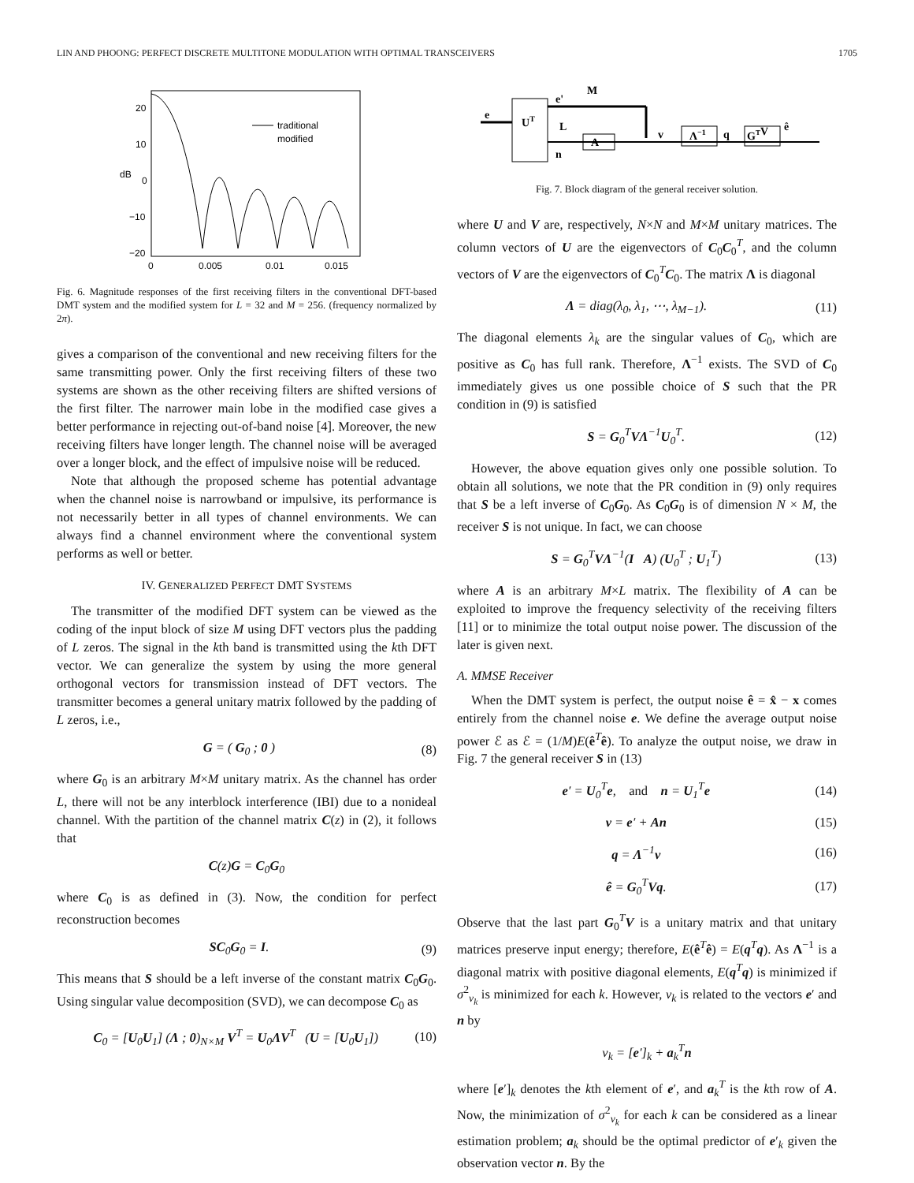LIN AND PHOONG: PERFECT DISCRETE MULTITONE MODULATION WITH OPTIMAL TRANSCEIVERS 1705
20
10
0
−10
−20
0
0.005
0.01
0.015
dB
traditional
modified
Fig. 6. Magnitude responses of the first receiving filters in the conventional DFT-based DMT system and the modified system for L = 32 and M = 256. (frequency normalized by 2π).
gives a comparison of the conventional and new receiving filters for the same transmitting power. Only the first receiving filters of these two systems are shown as the other receiving filters are shifted versions of the first filter. The narrower main lobe in the modified case gives a better performance in rejecting out-of-band noise [4]. Moreover, the new receiving filters have longer length. The channel noise will be averaged over a longer block, and the effect of impulsive noise will be reduced.
Note that although the proposed scheme has potential advantage when the channel noise is narrowband or impulsive, its performance is not necessarily better in all types of channel environments. We can always find a channel environment where the conventional system performs as well or better.
IV. GENERALIZED PERFECT DMT SYSTEMS
The transmitter of the modified DFT system can be viewed as the coding of the input block of size M using DFT vectors plus the padding of L zeros. The signal in the kth band is transmitted using the kth DFT vector. We can generalize the system by using the more general orthogonal vectors for transmission instead of DFT vectors. The transmitter becomes a general unitary matrix followed by the padding of L zeros, i.e.,
G = ( G<sub>0</sub> ; 0 ) (8)
where G<sub>0</sub> is an arbitrary M×M unitary matrix. As the channel has order L, there will not be any interblock interference (IBI) due to a nonideal channel. With the partition of the channel matrix C(z) in (2), it follows that
C(z)G = C<sub>0</sub>G<sub>0</sub>
where C<sub>0</sub> is as defined in (3). Now, the condition for perfect reconstruction becomes
SC<sub>0</sub>G<sub>0</sub> = I. (9)
This means that S should be a left inverse of the constant matrix C<sub>0</sub>G<sub>0</sub>. Using singular value decomposition (SVD), we can decompose C<sub>0</sub> as
C<sub>0</sub> = [U<sub>0</sub>U<sub>1</sub>] (Λ ; 0)<sub>N×M</sub> V<sup>T</sup> = U<sub>0</sub>ΛV<sup>T</sup> (U = [U<sub>0</sub>U<sub>1</sub>]) (10)
UT
e
e'
M
L
n
A
v
Λ−1
q
GTV
ê
Fig. 7. Block diagram of the general receiver solution.
where U and V are, respectively, N×N and M×M unitary matrices. The column vectors of U are the eigenvectors of C<sub>0</sub>C<sub>0</sub><sup>T</sup>, and the column vectors of V are the eigenvectors of C<sub>0</sub><sup>T</sup>C<sub>0</sub>. The matrix Λ is diagonal
Λ = diag(λ<sub>0</sub>, λ<sub>1</sub>, ⋯, λ<sub>M−1</sub>). (11)
The diagonal elements λ<sub>k</sub> are the singular values of C<sub>0</sub>, which are positive as C<sub>0</sub> has full rank. Therefore, Λ<sup>−1</sup> exists. The SVD of C<sub>0</sub> immediately gives us one possible choice of S such that the PR condition in (9) is satisfied
S = G<sub>0</sub><sup>T</sup>VΛ<sup>−1</sup>U<sub>0</sub><sup>T</sup>. (12)
However, the above equation gives only one possible solution. To obtain all solutions, we note that the PR condition in (9) only requires that S be a left inverse of C<sub>0</sub>G<sub>0</sub>. As C<sub>0</sub>G<sub>0</sub> is of dimension N × M, the receiver S is not unique. In fact, we can choose
S = G<sub>0</sub><sup>T</sup>VΛ<sup>−1</sup>(I A) (U<sub>0</sub><sup>T</sup> ; U<sub>1</sub><sup>T</sup>) (13)
where A is an arbitrary M×L matrix. The flexibility of A can be exploited to improve the frequency selectivity of the receiving filters [11] or to minimize the total output noise power. The discussion of the later is given next.
A. MMSE Receiver
When the DMT system is perfect, the output noise ê = x̂ − x comes entirely from the channel noise e. We define the average output noise power ℰ as ℰ = (1/M)E(ê<sup>T</sup>ê). To analyze the output noise, we draw in Fig. 7 the general receiver S in (13)
e′ = U<sub>0</sub><sup>T</sup>e, and n = U<sub>1</sub><sup>T</sup>e (14)
v = e′ + An (15)
q = Λ<sup>−1</sup>v (16)
ê = G<sub>0</sub><sup>T</sup>Vq. (17)
Observe that the last part G<sub>0</sub><sup>T</sup>V is a unitary matrix and that unitary matrices preserve input energy; therefore, E(ê<sup>T</sup>ê) = E(q<sup>T</sup>q). As Λ<sup>−1</sup> is a diagonal matrix with positive diagonal elements, E(q<sup>T</sup>q) is minimized if σ<sup>2</sup><sub>v<sub>k</sub></sub> is minimized for each k. However, v<sub>k</sub> is related to the vectors e′ and n by
v<sub>k</sub> = [e′]<sub>k</sub> + a<sub>k</sub><sup>T</sup>n
where [e′]<sub>k</sub> denotes the kth element of e′, and a<sub>k</sub><sup>T</sup> is the kth row of A. Now, the minimization of σ<sup>2</sup><sub>v<sub>k</sub></sub> for each k can be considered as a linear estimation problem; a<sub>k</sub> should be the optimal predictor of e′<sub>k</sub> given the observation vector n. By the